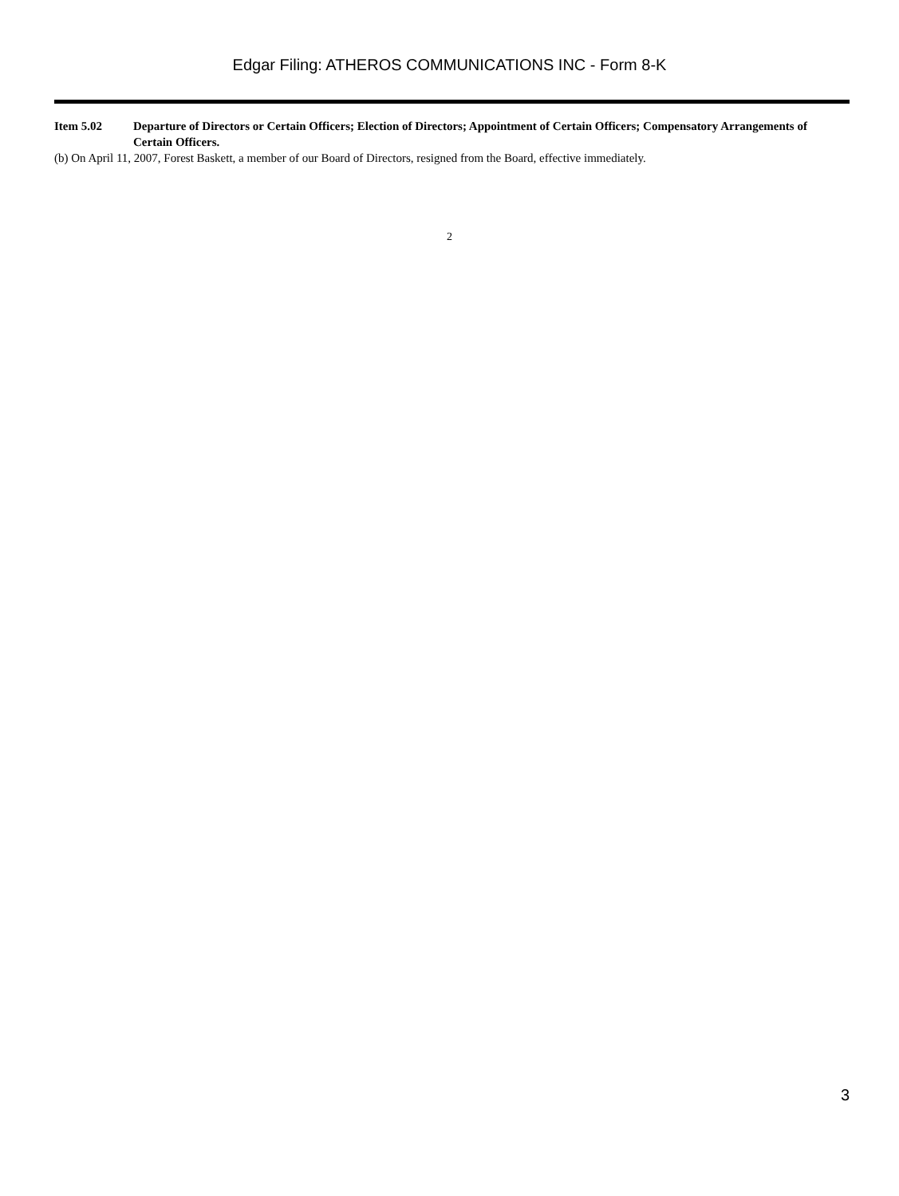Edgar Filing: ATHEROS COMMUNICATIONS INC - Form 8-K
Item 5.02 Departure of Directors or Certain Officers; Election of Directors; Appointment of Certain Officers; Compensatory Arrangements of Certain Officers.
(b) On April 11, 2007, Forest Baskett, a member of our Board of Directors, resigned from the Board, effective immediately.
2
3